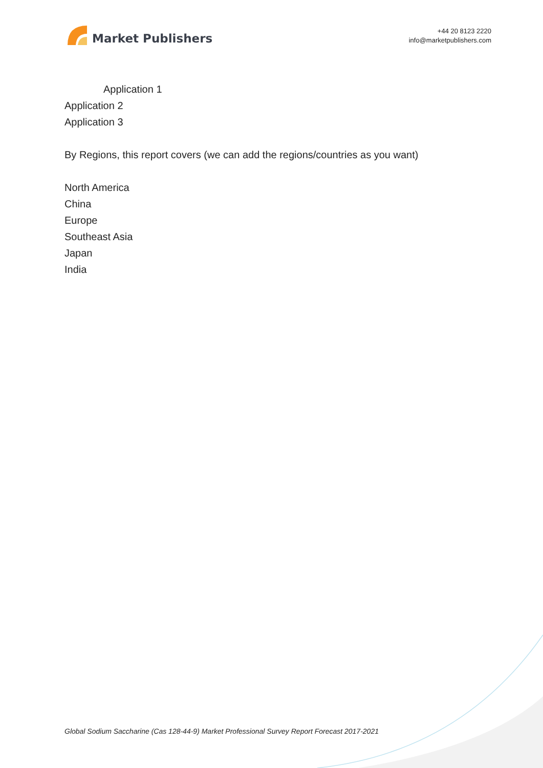Market Publishers
+44 20 8123 2220
info@marketpublishers.com
Application 1
Application 2
Application 3
By Regions, this report covers (we can add the regions/countries as you want)
North America
China
Europe
Southeast Asia
Japan
India
Global Sodium Saccharine (Cas 128-44-9) Market Professional Survey Report Forecast 2017-2021